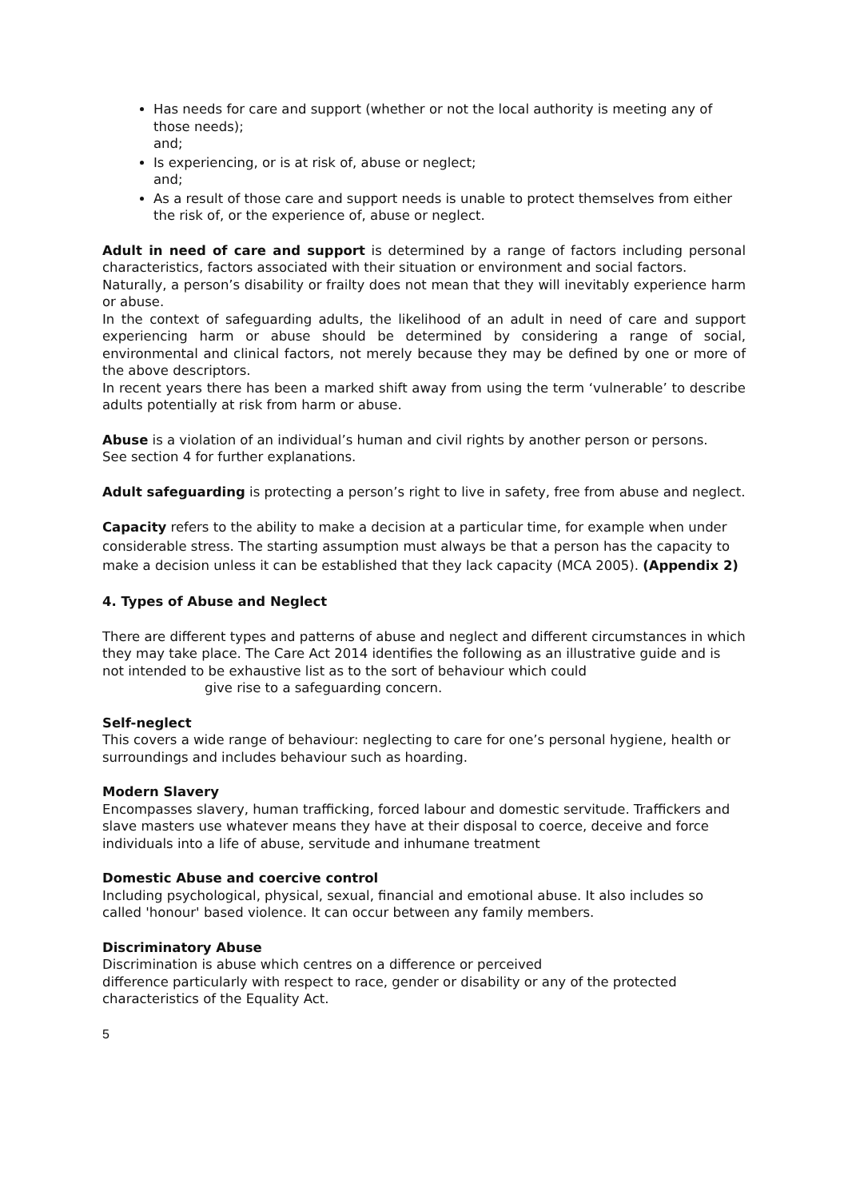Has needs for care and support (whether or not the local authority is meeting any of those needs);
and;
Is experiencing, or is at risk of, abuse or neglect;
and;
As a result of those care and support needs is unable to protect themselves from either the risk of, or the experience of, abuse or neglect.
Adult in need of care and support is determined by a range of factors including personal characteristics, factors associated with their situation or environment and social factors.
Naturally, a person’s disability or frailty does not mean that they will inevitably experience harm or abuse.
In the context of safeguarding adults, the likelihood of an adult in need of care and support experiencing harm or abuse should be determined by considering a range of social, environmental and clinical factors, not merely because they may be defined by one or more of the above descriptors.
In recent years there has been a marked shift away from using the term ‘vulnerable’ to describe adults potentially at risk from harm or abuse.
Abuse is a violation of an individual’s human and civil rights by another person or persons.
See section 4 for further explanations.
Adult safeguarding is protecting a person’s right to live in safety, free from abuse and neglect.
Capacity refers to the ability to make a decision at a particular time, for example when under considerable stress. The starting assumption must always be that a person has the capacity to make a decision unless it can be established that they lack capacity (MCA 2005). (Appendix 2)
4. Types of Abuse and Neglect
There are different types and patterns of abuse and neglect and different circumstances in which they may take place. The Care Act 2014 identifies the following as an illustrative guide and is not intended to be exhaustive list as to the sort of behaviour which could
give rise to a safeguarding concern.
Self-neglect
This covers a wide range of behaviour: neglecting to care for one’s personal hygiene, health or surroundings and includes behaviour such as hoarding.
Modern Slavery
Encompasses slavery, human trafficking, forced labour and domestic servitude. Traffickers and slave masters use whatever means they have at their disposal to coerce, deceive and force individuals into a life of abuse, servitude and inhumane treatment
Domestic Abuse and coercive control
Including psychological, physical, sexual, financial and emotional abuse. It also includes so called 'honour' based violence. It can occur between any family members.
Discriminatory Abuse
Discrimination is abuse which centres on a difference or perceived
difference particularly with respect to race, gender or disability or any of the protected characteristics of the Equality Act.
5